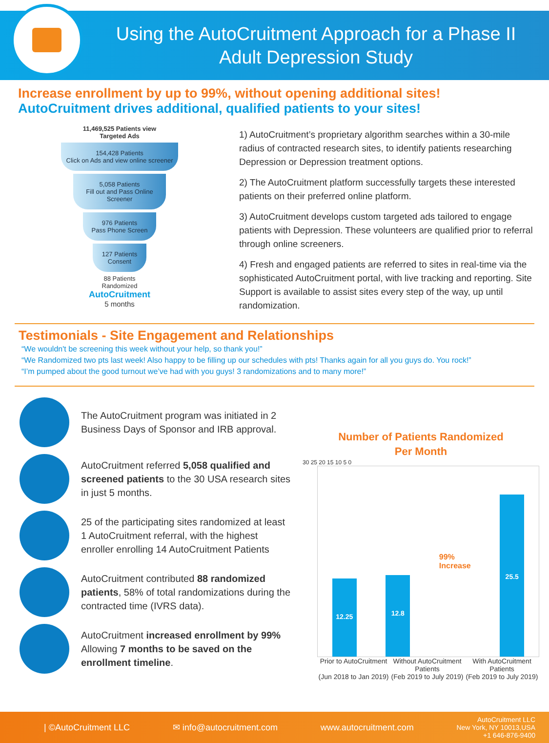Using the AutoCruitment Approach for a Phase II
Adult Depression Study
Increase enrollment by up to 99%, without opening additional sites!
AutoCruitment drives additional, qualified patients to your sites!
11,469,525 Patients view
Targeted Ads
154,428 Patients
Click on Ads and view online screener
5,058 Patients
Fill out and Pass Online Screener
976 Patients
Pass Phone Screen
127 Patients
Consent
88 Patients
Randomized
AutoCruitment
5 months
1) AutoCruitment’s proprietary algorithm searches within a 30-mile radius of contracted research sites, to identify patients researching Depression or Depression treatment options.
2) The AutoCruitment platform successfully targets these interested patients on their preferred online platform.
3) AutoCruitment develops custom targeted ads tailored to engage patients with Depression. These volunteers are qualified prior to referral through online screeners.
4) Fresh and engaged patients are referred to sites in real-time via the sophisticated AutoCruitment portal, with live tracking and reporting. Site Support is available to assist sites every step of the way, up until randomization.
Testimonials - Site Engagement and Relationships
“We wouldn't be screening this week without your help, so thank you!”
“We Randomized two pts last week! Also happy to be filling up our schedules with pts! Thanks again for all you guys do. You rock!”
“I’m pumped about the good turnout we’ve had with you guys! 3 randomizations and to many more!”
The AutoCruitment program was initiated in 2 Business Days of Sponsor and IRB approval.
AutoCruitment referred 5,058 qualified and screened patients to the 30 USA research sites in just 5 months.
25 of the participating sites randomized at least 1 AutoCruitment referral, with the highest enroller enrolling 14 AutoCruitment Patients
AutoCruitment contributed 88 randomized patients, 58% of total randomizations during the contracted time (IVRS data).
AutoCruitment increased enrollment by 99% Allowing 7 months to be saved on the enrollment timeline.
Number of Patients Randomized
Per Month
30 25 20 15 10 5 0
12.25
12.8
99%
Increase
25.5
Prior to AutoCruitment
(Jun 2018 to Jan 2019)
Without AutoCruitment
Patients
(Feb 2019 to July 2019)
With AutoCruitment
Patients
(Feb 2019 to July 2019)
| ©AutoCruitment LLC ✉ info@autocruitment.com www.autocruitment.com AutoCruitment LLC
New York, NY 10013,USA
+1 646-876-9400